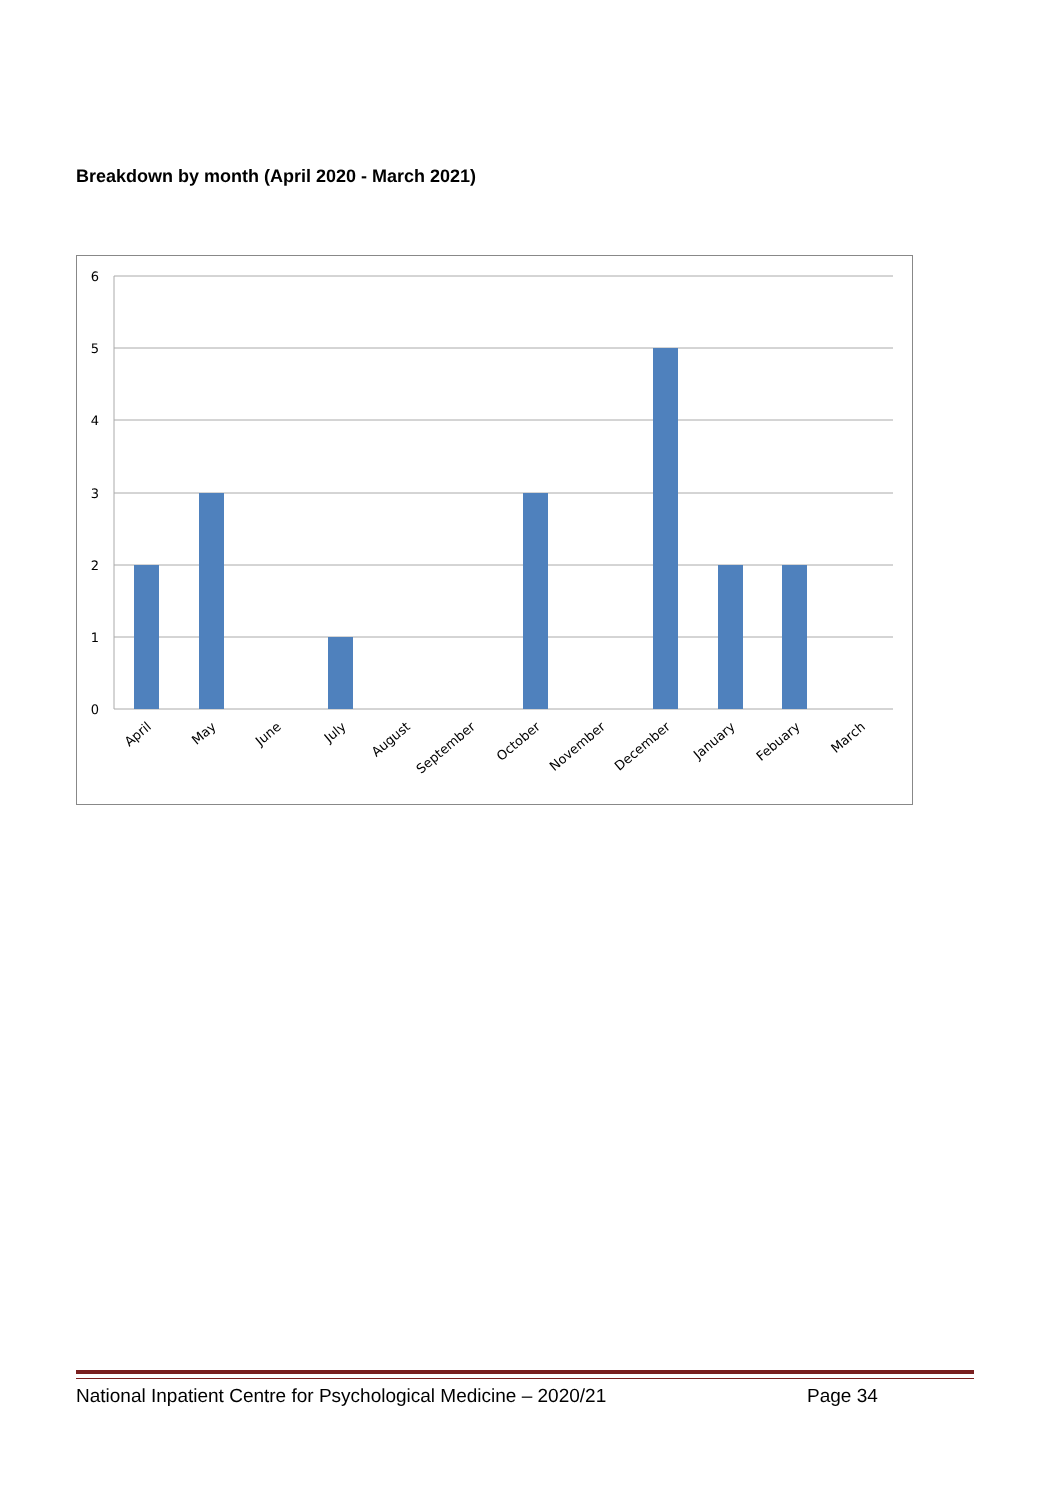Breakdown by month (April 2020 - March 2021)
6
5
4
3
2
1
0
April
May
June
July
August
September
October
November
December
January
Febuary
March
National Inpatient Centre for Psychological Medicine – 2020/21 Page 34